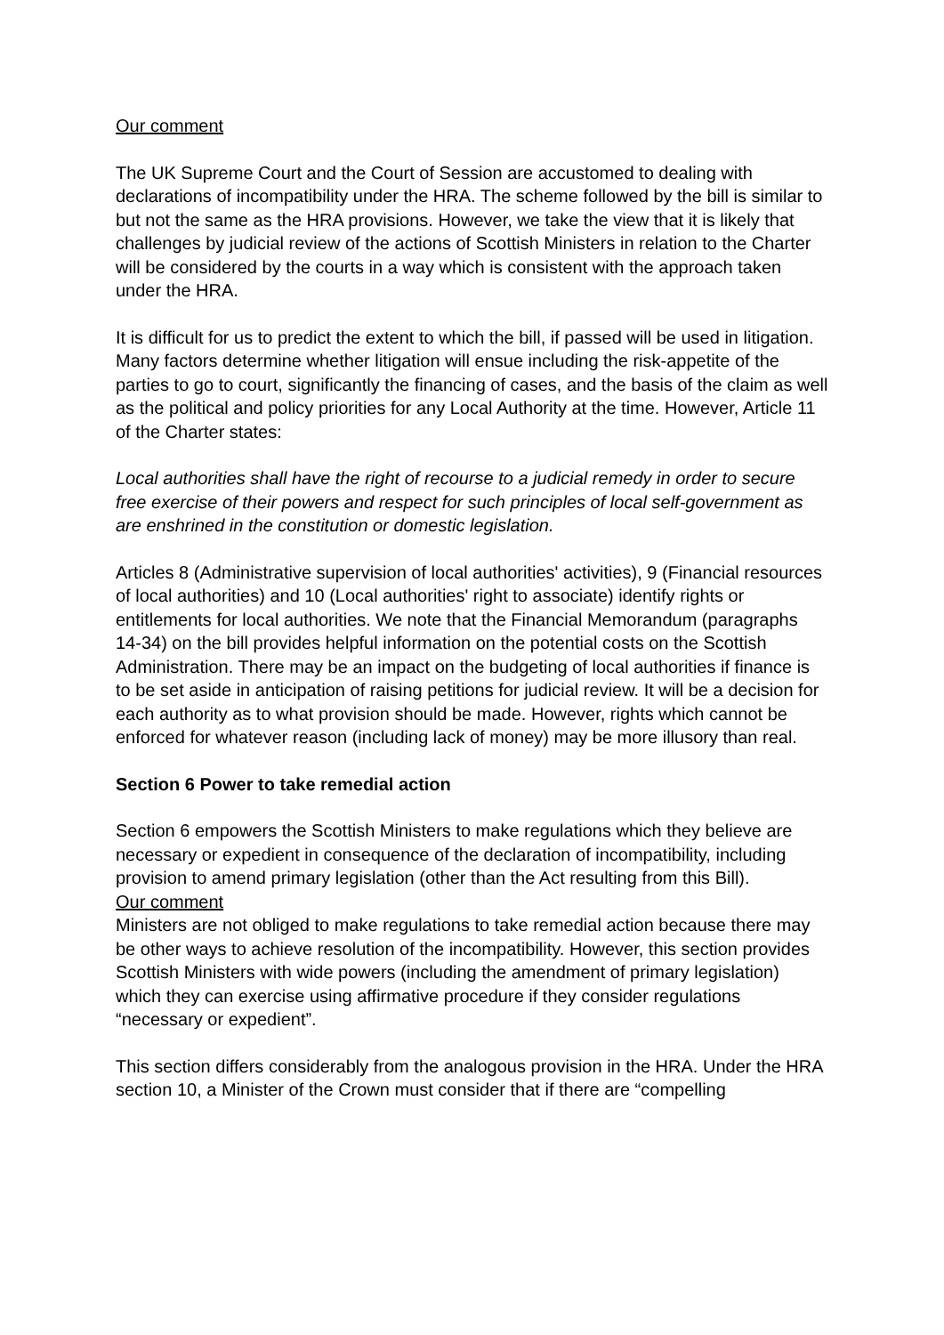Our comment
The UK Supreme Court and the Court of Session are accustomed to dealing with declarations of incompatibility under the HRA. The scheme followed by the bill is similar to but not the same as the HRA provisions. However, we take the view that it is likely that challenges by judicial review of the actions of Scottish Ministers in relation to the Charter will be considered by the courts in a way which is consistent with the approach taken under the HRA.
It is difficult for us to predict the extent to which the bill, if passed will be used in litigation. Many factors determine whether litigation will ensue including the risk-appetite of the parties to go to court, significantly the financing of cases, and the basis of the claim as well as the political and policy priorities for any Local Authority at the time. However, Article 11 of the Charter states:
Local authorities shall have the right of recourse to a judicial remedy in order to secure free exercise of their powers and respect for such principles of local self-government as are enshrined in the constitution or domestic legislation.
Articles 8 (Administrative supervision of local authorities' activities), 9 (Financial resources of local authorities) and 10 (Local authorities' right to associate) identify rights or entitlements for local authorities. We note that the Financial Memorandum (paragraphs 14-34) on the bill provides helpful information on the potential costs on the Scottish Administration. There may be an impact on the budgeting of local authorities if finance is to be set aside in anticipation of raising petitions for judicial review. It will be a decision for each authority as to what provision should be made. However, rights which cannot be enforced for whatever reason (including lack of money) may be more illusory than real.
Section 6 Power to take remedial action
Section 6 empowers the Scottish Ministers to make regulations which they believe are necessary or expedient in consequence of the declaration of incompatibility, including provision to amend primary legislation (other than the Act resulting from this Bill).
Our comment
Ministers are not obliged to make regulations to take remedial action because there may be other ways to achieve resolution of the incompatibility. However, this section provides Scottish Ministers with wide powers (including the amendment of primary legislation) which they can exercise using affirmative procedure if they consider regulations “necessary or expedient”.
This section differs considerably from the analogous provision in the HRA. Under the HRA section 10, a Minister of the Crown must consider that if there are “compelling